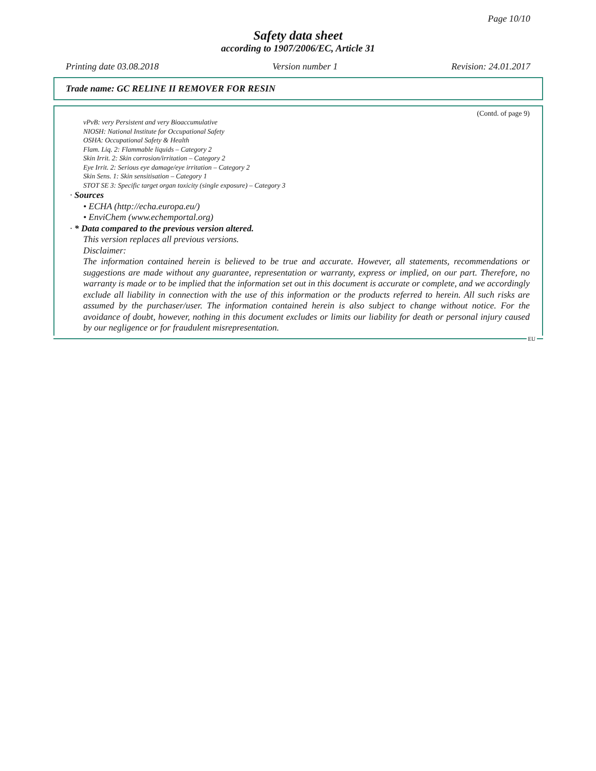Page 10/10
Safety data sheet
according to 1907/2006/EC, Article 31
Printing date 03.08.2018 Version number 1 Revision: 24.01.2017
Trade name: GC RELINE II REMOVER FOR RESIN
(Contd. of page 9)
vPvB: very Persistent and very Bioaccumulative
NIOSH: National Institute for Occupational Safety
OSHA: Occupational Safety & Health
Flam. Liq. 2: Flammable liquids – Category 2
Skin Irrit. 2: Skin corrosion/irritation – Category 2
Eye Irrit. 2: Serious eye damage/eye irritation – Category 2
Skin Sens. 1: Skin sensitisation – Category 1
STOT SE 3: Specific target organ toxicity (single exposure) – Category 3
· Sources
• ECHA (http://echa.europa.eu/)
• EnviChem (www.echemportal.org)
· * Data compared to the previous version altered.
This version replaces all previous versions.
Disclaimer:
The information contained herein is believed to be true and accurate. However, all statements, recommendations or suggestions are made without any guarantee, representation or warranty, express or implied, on our part. Therefore, no warranty is made or to be implied that the information set out in this document is accurate or complete, and we accordingly exclude all liability in connection with the use of this information or the products referred to herein. All such risks are assumed by the purchaser/user. The information contained herein is also subject to change without notice. For the avoidance of doubt, however, nothing in this document excludes or limits our liability for death or personal injury caused by our negligence or for fraudulent misrepresentation.
EU